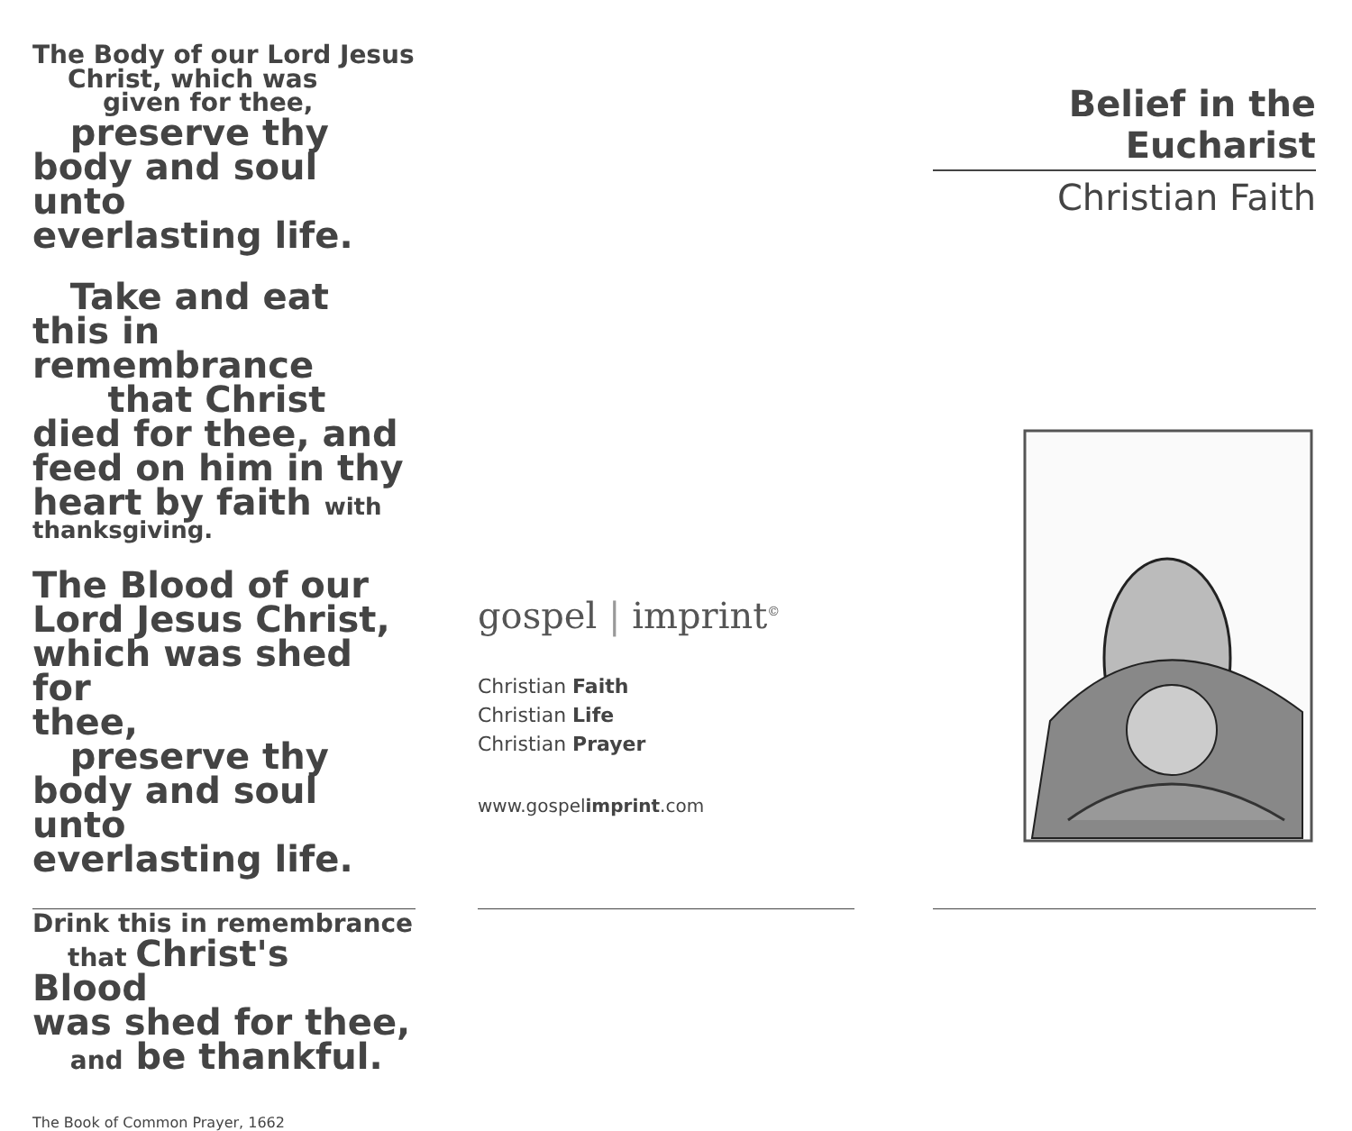The Body of our Lord Jesus
Christ, which was
given for thee,
preserve thy
body and soul unto
everlasting life.
Take and eat
this in remembrance
that Christ
died for thee, and
feed on him in thy
heart by faith with
thanksgiving.
The Blood of our
Lord Jesus Christ,
which was shed for
thee,
preserve thy
body and soul unto
everlasting life.
Drink this in remembrance
that Christ's Blood
was shed for thee,
and be thankful.
The Book of Common Prayer, 1662
gospel | imprint<sup>©</sup>
Christian Faith
Christian Life
Christian Prayer
www.gospelimprint.com
Belief in the Eucharist
Christian Faith